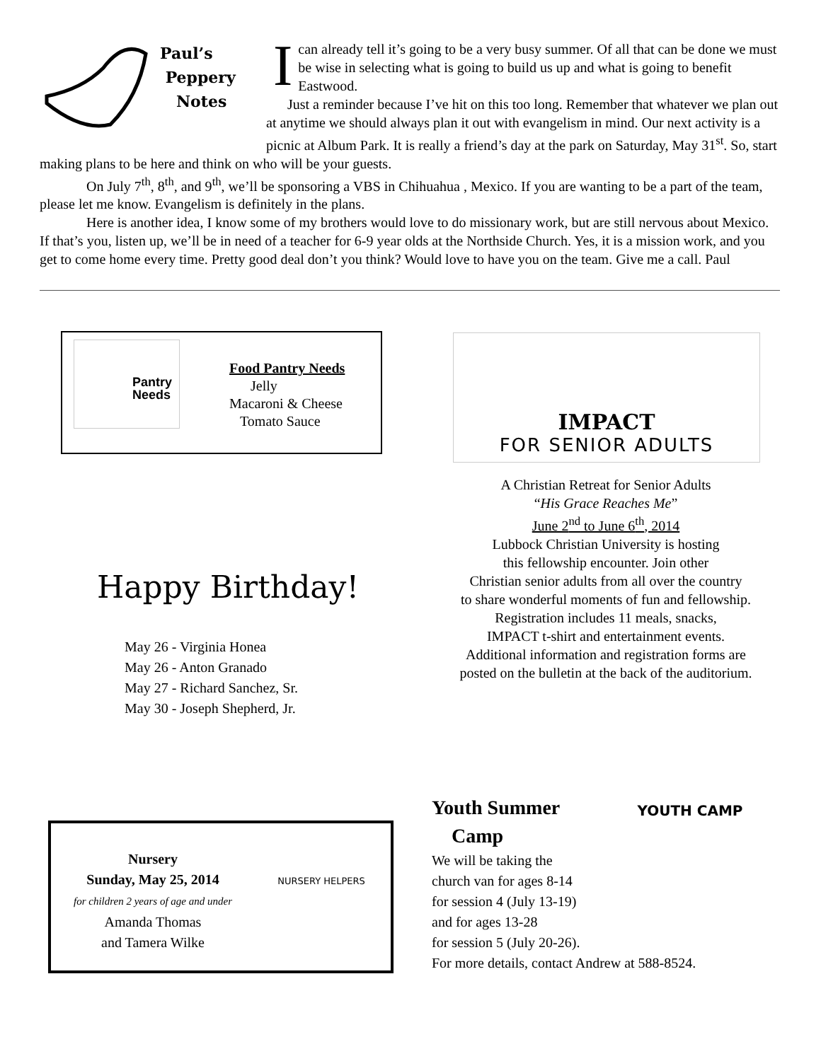Paul’s
Peppery
Notes
I can already tell it’s going to be a very busy summer. Of all that can be done we must be wise in selecting what is going to build us up and what is going to benefit Eastwood.
Just a reminder because I’ve hit on this too long. Remember that whatever we plan out at anytime we should always plan it out with evangelism in mind. Our next activity is a picnic at Album Park. It is really a friend’s day at the park on Saturday, May 31<sup>st</sup>. So, start making plans to be here and think on who will be your guests.
On July 7<sup>th</sup>, 8<sup>th</sup>, and 9<sup>th</sup>, we’ll be sponsoring a VBS in Chihuahua , Mexico. If you are wanting to be a part of the team, please let me know. Evangelism is definitely in the plans.
Here is another idea, I know some of my brothers would love to do missionary work, but are still nervous about Mexico. If that’s you, listen up, we’ll be in need of a teacher for 6-9 year olds at the Northside Church. Yes, it is a mission work, and you get to come home every time. Pretty good deal don’t you think? Would love to have you on the team. Give me a call. Paul
Pantry Needs
Food Pantry Needs
Jelly
Macaroni & Cheese
Tomato Sauce
Happy Birthday!
May 26 - Virginia Honea
May 26 - Anton Granado
May 27 - Richard Sanchez, Sr.
May 30 - Joseph Shepherd, Jr.
IMPACT
FOR SENIOR ADULTS
A Christian Retreat for Senior Adults
“His Grace Reaches Me”
June 2<sup>nd</sup> to June 6<sup>th</sup>, 2014
Lubbock Christian University is hosting
this fellowship encounter. Join other
Christian senior adults from all over the country
to share wonderful moments of fun and fellowship.
Registration includes 11 meals, snacks,
IMPACT t-shirt and entertainment events.
Additional information and registration forms are
posted on the bulletin at the back of the auditorium.
Nursery
Sunday, May 25, 2014
for children 2 years of age and under
Amanda Thomas
and Tamera Wilke
NURSERY HELPERS
Youth Summer
Camp
YOUTH CAMP
We will be taking the
church van for ages 8-14
for session 4 (July 13-19)
and for ages 13-28
for session 5 (July 20-26).
For more details, contact Andrew at 588-8524.